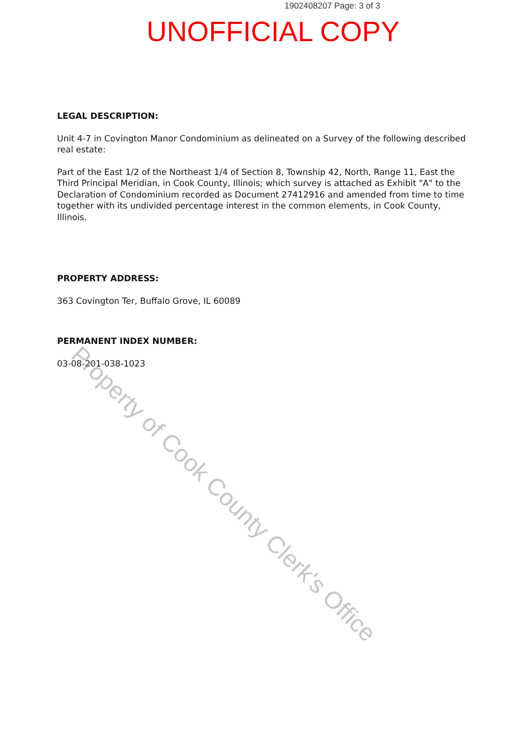1902408207 Page: 3 of 3
UNOFFICIAL COPY
LEGAL DESCRIPTION:
Unit 4-7 in Covington Manor Condominium as delineated on a Survey of the following described real estate:
Part of the East 1/2 of the Northeast 1/4 of Section 8, Township 42, North, Range 11, East the Third Principal Meridian, in Cook County, Illinois; which survey is attached as Exhibit "A" to the Declaration of Condominium recorded as Document 27412916 and amended from time to time together with its undivided percentage interest in the common elements, in Cook County, Illinois.
PROPERTY ADDRESS:
363 Covington Ter, Buffalo Grove, IL 60089
PERMANENT INDEX NUMBER:
03-08-201-038-1023
Property of Cook County Clerk's Office